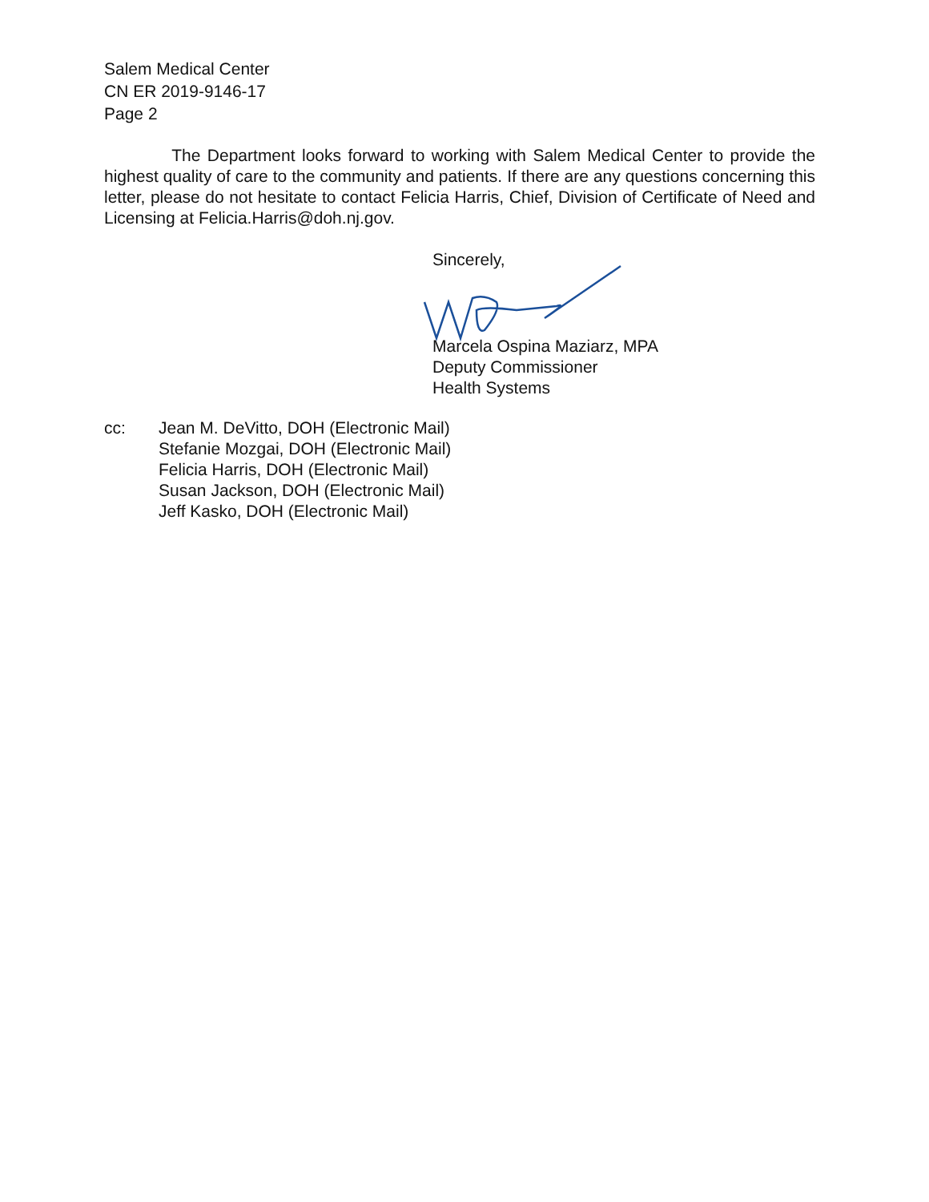Salem Medical Center
CN ER 2019-9146-17
Page 2
The Department looks forward to working with Salem Medical Center to provide the highest quality of care to the community and patients. If there are any questions concerning this letter, please do not hesitate to contact Felicia Harris, Chief, Division of Certificate of Need and Licensing at Felicia.Harris@doh.nj.gov.
Sincerely, Marcela Ospina Maziarz, MPA
Deputy Commissioner
Health Systems
cc: Jean M. DeVitto, DOH (Electronic Mail)
Stefanie Mozgai, DOH (Electronic Mail)
Felicia Harris, DOH (Electronic Mail)
Susan Jackson, DOH (Electronic Mail)
Jeff Kasko, DOH (Electronic Mail)